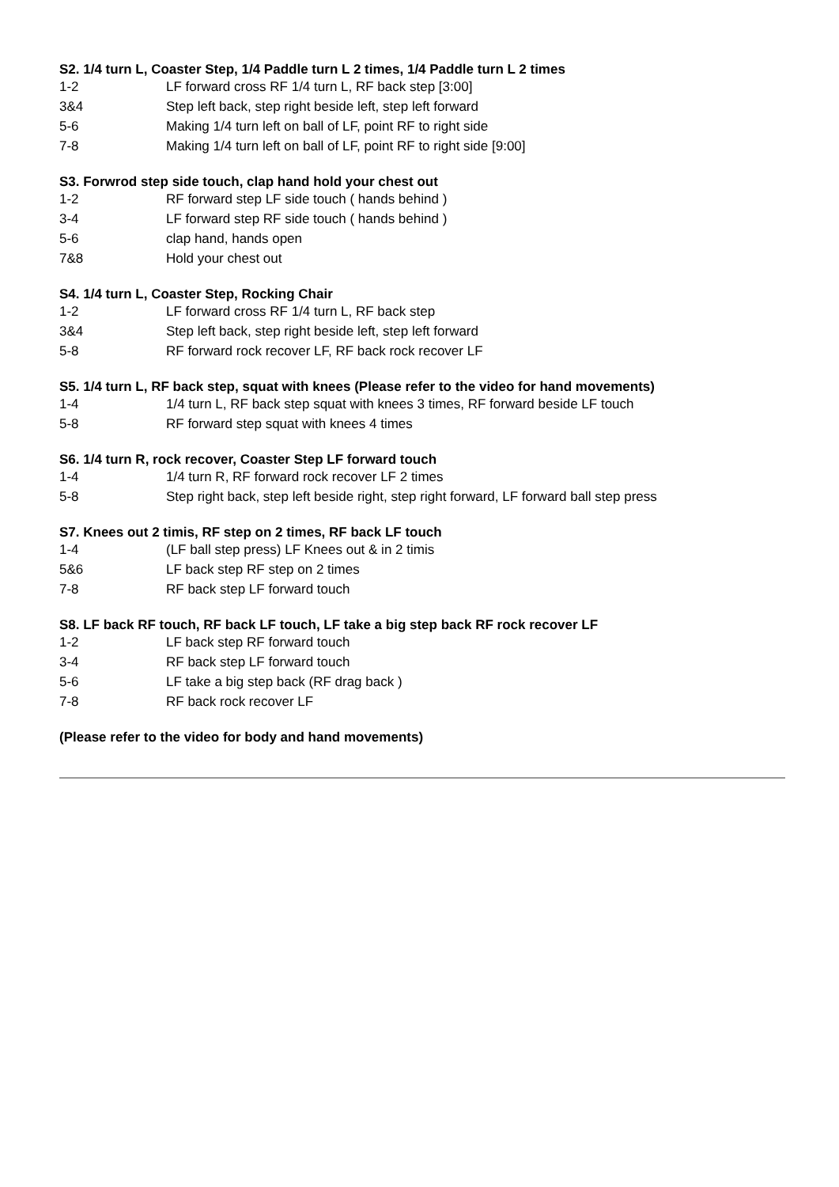S2. 1/4 turn L, Coaster Step, 1/4 Paddle turn L 2 times, 1/4 Paddle turn L 2 times
| 1-2 | LF forward cross RF 1/4 turn L, RF back step [3:00] |
| 3&4 | Step left back, step right beside left, step left forward |
| 5-6 | Making 1/4 turn left on ball of LF, point RF to right side |
| 7-8 | Making 1/4 turn left on ball of LF, point RF to right side [9:00] |
S3. Forwrod step side touch, clap hand hold your chest out
| 1-2 | RF forward step LF side touch ( hands behind ) |
| 3-4 | LF forward step RF side touch ( hands behind ) |
| 5-6 | clap hand, hands open |
| 7&8 | Hold your chest out |
S4. 1/4 turn L, Coaster Step, Rocking Chair
| 1-2 | LF forward cross RF 1/4 turn L, RF back step |
| 3&4 | Step left back, step right beside left, step left forward |
| 5-8 | RF forward rock recover LF, RF back rock recover LF |
S5. 1/4 turn L, RF back step, squat with knees (Please refer to the video for hand movements)
| 1-4 | 1/4 turn L, RF back step squat with knees 3 times, RF forward beside LF touch |
| 5-8 | RF forward step squat with knees 4 times |
S6. 1/4 turn R, rock recover, Coaster Step LF forward touch
| 1-4 | 1/4 turn R, RF forward rock recover LF 2 times |
| 5-8 | Step right back, step left beside right, step right forward, LF forward ball step press |
S7. Knees out 2 timis, RF step on 2 times, RF back LF touch
| 1-4 | (LF ball step press) LF Knees out & in 2 timis |
| 5&6 | LF back step RF step on 2 times |
| 7-8 | RF back step LF forward touch |
S8. LF back RF touch, RF back LF touch, LF take a big step back RF rock recover LF
| 1-2 | LF back step RF forward touch |
| 3-4 | RF back step LF forward touch |
| 5-6 | LF take a big step back (RF drag back ) |
| 7-8 | RF back rock recover LF |
(Please refer to the video for body and hand movements)